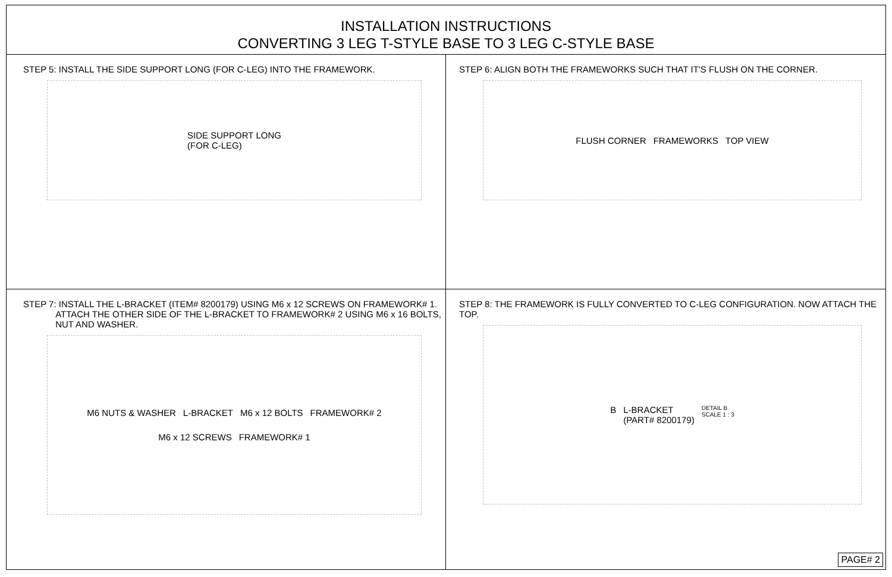INSTALLATION INSTRUCTIONS
CONVERTING 3 LEG T-STYLE BASE TO 3 LEG C-STYLE BASE
STEP 5: INSTALL THE SIDE SUPPORT LONG (FOR C-LEG) INTO THE FRAMEWORK.
SIDE SUPPORT LONG
(FOR C-LEG)
STEP 6: ALIGN BOTH THE FRAMEWORKS SUCH THAT IT'S FLUSH ON THE CORNER.
FLUSH CORNER FRAMEWORKS TOP VIEW
STEP 7: INSTALL THE L-BRACKET (ITEM# 8200179) USING M6 x 12 SCREWS ON FRAMEWORK# 1.
ATTACH THE OTHER SIDE OF THE L-BRACKET TO FRAMEWORK# 2 USING M6 x 16 BOLTS,
NUT AND WASHER.
M6 NUTS & WASHER L-BRACKET M6 x 12 BOLTS FRAMEWORK# 2 M6 x 12 SCREWS FRAMEWORK# 1
STEP 8: THE FRAMEWORK IS FULLY CONVERTED TO C-LEG CONFIGURATION. NOW ATTACH THE TOP.
B L-BRACKET
(PART# 8200179) DETAIL B
SCALE 1 : 3
PAGE# 2